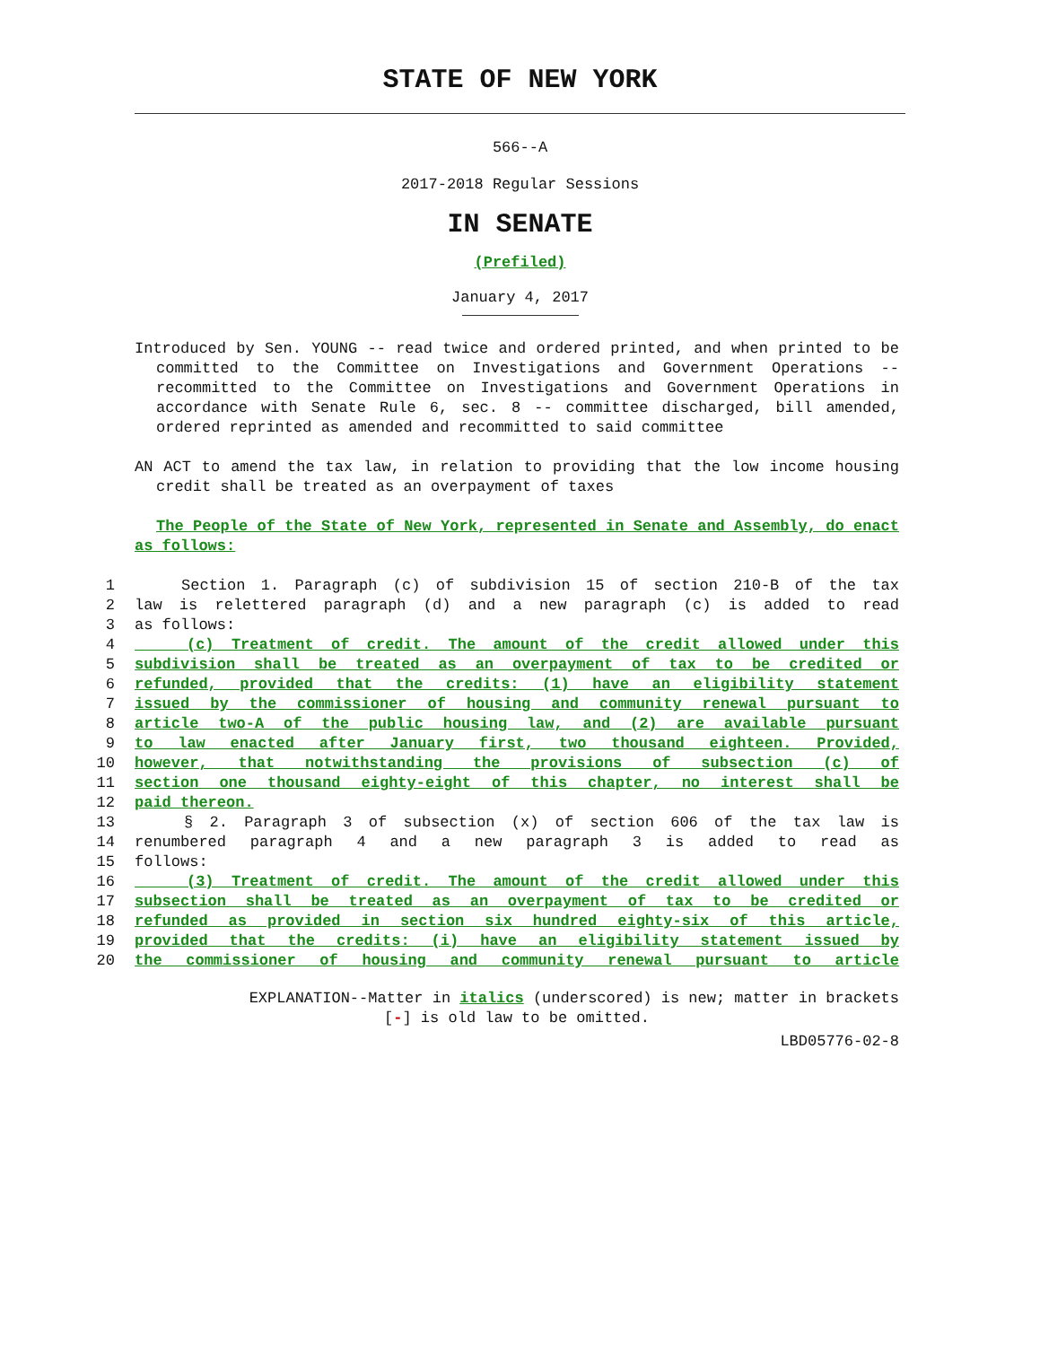STATE OF NEW YORK
566--A
2017-2018 Regular Sessions
IN SENATE
(Prefiled)
January 4, 2017
Introduced by Sen. YOUNG -- read twice and ordered printed, and when printed to be committed to the Committee on Investigations and Government Operations -- recommitted to the Committee on Investigations and Government Operations in accordance with Senate Rule 6, sec. 8 -- committee discharged, bill amended, ordered reprinted as amended and recommitted to said committee
AN ACT to amend the tax law, in relation to providing that the low income housing credit shall be treated as an overpayment of taxes
The People of the State of New York, represented in Senate and Assembly, do enact as follows:
1 Section 1. Paragraph (c) of subdivision 15 of section 210-B of the tax
2 law is relettered paragraph (d) and a new paragraph (c) is added to read
3 as follows:
4 (c) Treatment of credit. The amount of the credit allowed under this
5 subdivision shall be treated as an overpayment of tax to be credited or
6 refunded, provided that the credits: (1) have an eligibility statement
7 issued by the commissioner of housing and community renewal pursuant to
8 article two-A of the public housing law, and (2) are available pursuant
9 to law enacted after January first, two thousand eighteen. Provided,
10 however, that notwithstanding the provisions of subsection (c) of
11 section one thousand eighty-eight of this chapter, no interest shall be
12 paid thereon.
13 § 2. Paragraph 3 of subsection (x) of section 606 of the tax law is
14 renumbered paragraph 4 and a new paragraph 3 is added to read as
15 follows:
16 (3) Treatment of credit. The amount of the credit allowed under this
17 subsection shall be treated as an overpayment of tax to be credited or
18 refunded as provided in section six hundred eighty-six of this article,
19 provided that the credits: (i) have an eligibility statement issued by
20 the commissioner of housing and community renewal pursuant to article
EXPLANATION--Matter in italics (underscored) is new; matter in brackets
[-] is old law to be omitted.
LBD05776-02-8